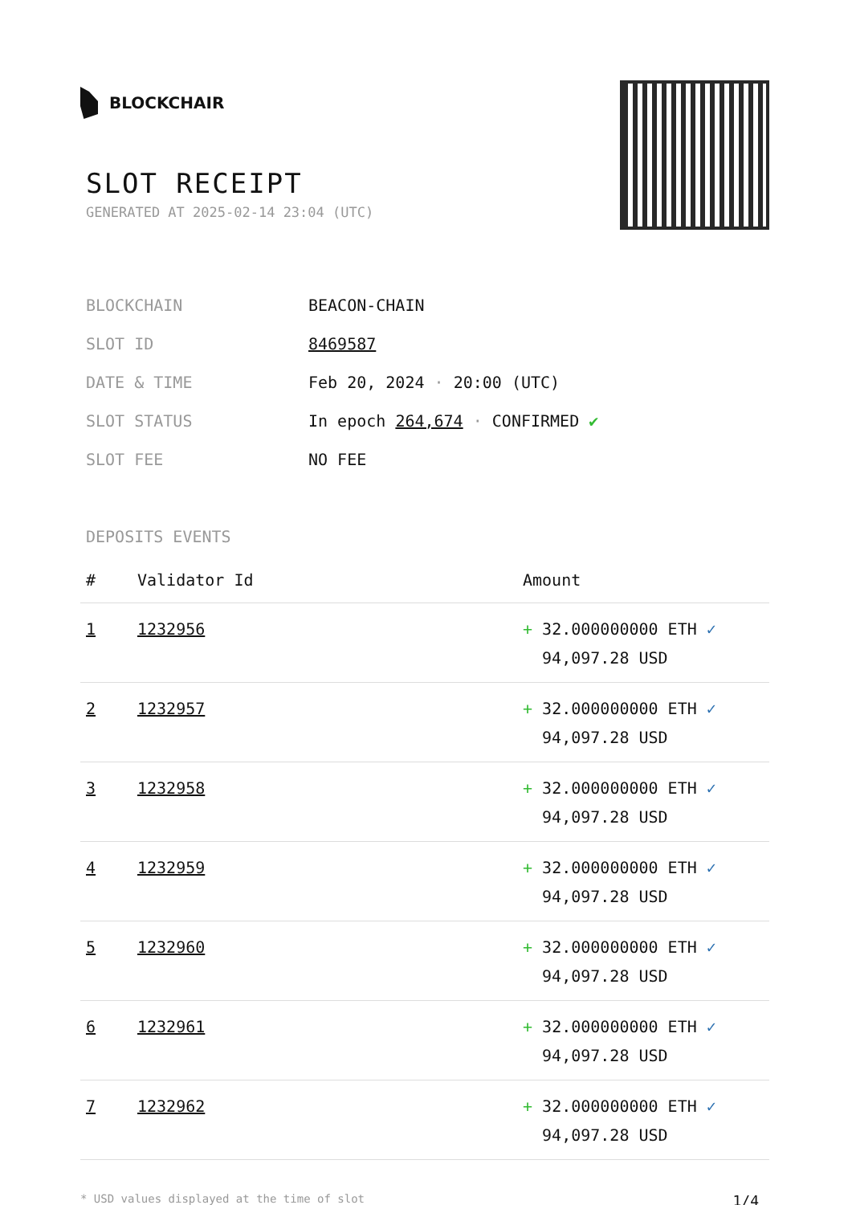BLOCKCHAIR
SLOT RECEIPT
GENERATED AT 2025-02-14 23:04 (UTC)
| BLOCKCHAIN | BEACON-CHAIN |
| SLOT ID | 8469587 |
| DATE & TIME | Feb 20, 2024 · 20:00 (UTC) |
| SLOT STATUS | In epoch 264,674 · CONFIRMED ✔ |
| SLOT FEE | NO FEE |
DEPOSITS EVENTS
| # | Validator Id | Amount |
| --- | --- | --- |
| 1 | 1232956 | + 32.000000000 ETH ✓ 94,097.28 USD |
| 2 | 1232957 | + 32.000000000 ETH ✓ 94,097.28 USD |
| 3 | 1232958 | + 32.000000000 ETH ✓ 94,097.28 USD |
| 4 | 1232959 | + 32.000000000 ETH ✓ 94,097.28 USD |
| 5 | 1232960 | + 32.000000000 ETH ✓ 94,097.28 USD |
| 6 | 1232961 | + 32.000000000 ETH ✓ 94,097.28 USD |
| 7 | 1232962 | + 32.000000000 ETH ✓ 94,097.28 USD |
* USD values displayed at the time of slot 1/4